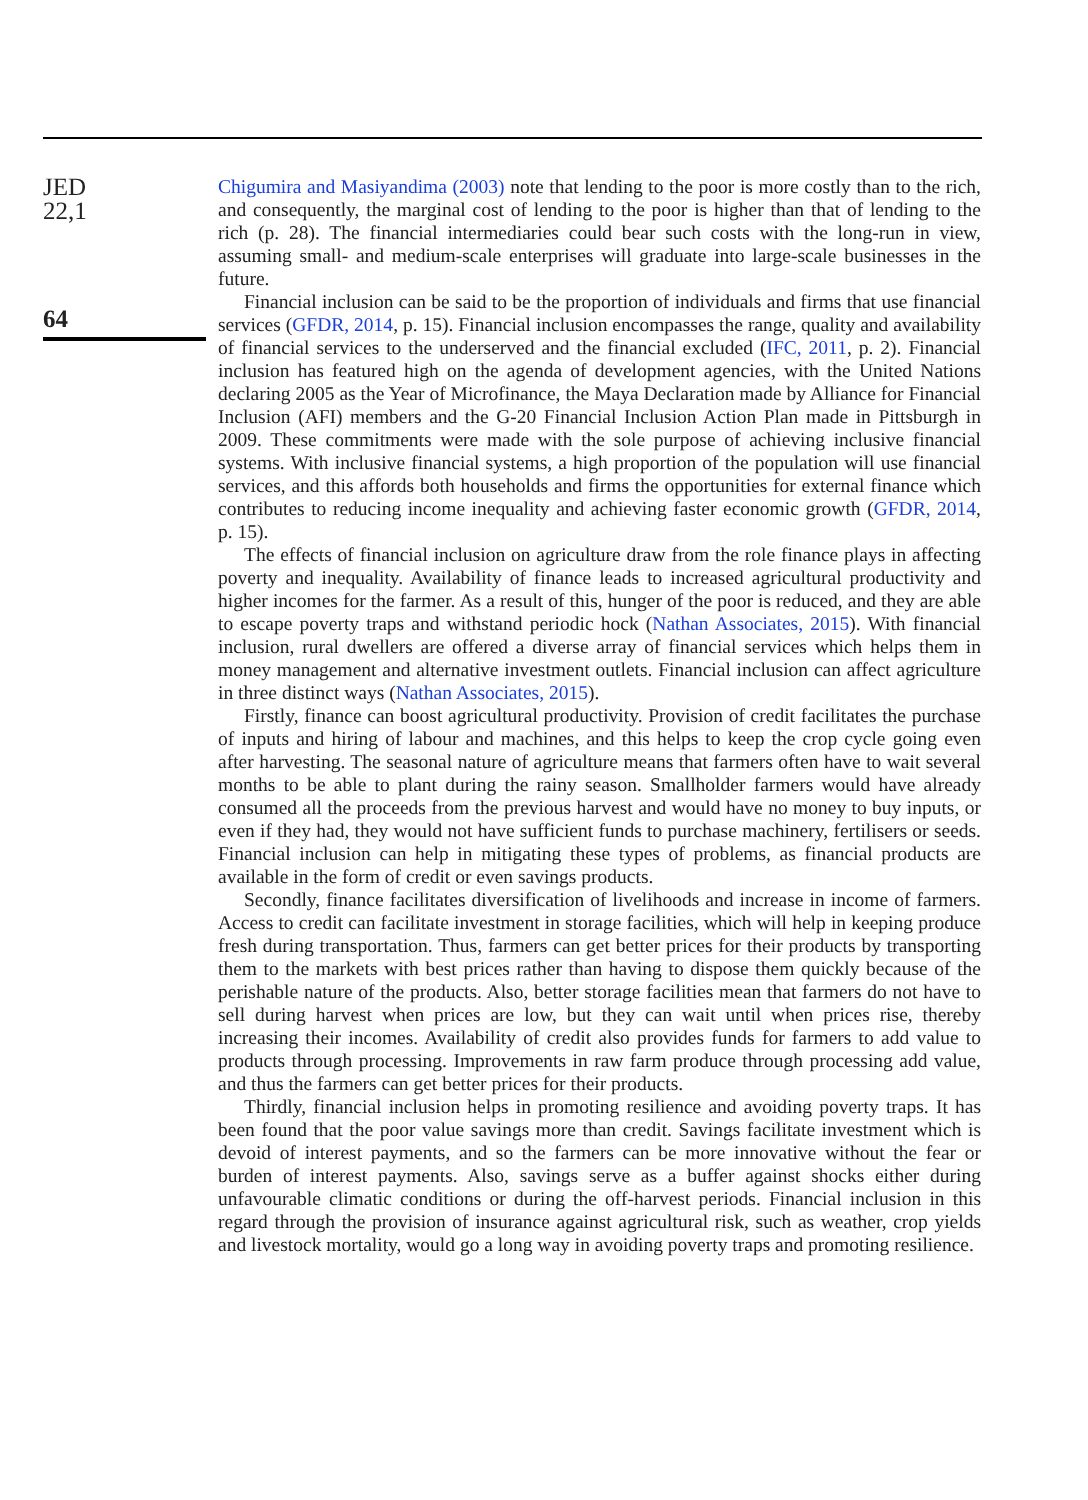JED
22,1
64
Chigumira and Masiyandima (2003) note that lending to the poor is more costly than to the rich, and consequently, the marginal cost of lending to the poor is higher than that of lending to the rich (p. 28). The financial intermediaries could bear such costs with the long-run in view, assuming small- and medium-scale enterprises will graduate into large-scale businesses in the future.
Financial inclusion can be said to be the proportion of individuals and firms that use financial services (GFDR, 2014, p. 15). Financial inclusion encompasses the range, quality and availability of financial services to the underserved and the financial excluded (IFC, 2011, p. 2). Financial inclusion has featured high on the agenda of development agencies, with the United Nations declaring 2005 as the Year of Microfinance, the Maya Declaration made by Alliance for Financial Inclusion (AFI) members and the G-20 Financial Inclusion Action Plan made in Pittsburgh in 2009. These commitments were made with the sole purpose of achieving inclusive financial systems. With inclusive financial systems, a high proportion of the population will use financial services, and this affords both households and firms the opportunities for external finance which contributes to reducing income inequality and achieving faster economic growth (GFDR, 2014, p. 15).
The effects of financial inclusion on agriculture draw from the role finance plays in affecting poverty and inequality. Availability of finance leads to increased agricultural productivity and higher incomes for the farmer. As a result of this, hunger of the poor is reduced, and they are able to escape poverty traps and withstand periodic hock (Nathan Associates, 2015). With financial inclusion, rural dwellers are offered a diverse array of financial services which helps them in money management and alternative investment outlets. Financial inclusion can affect agriculture in three distinct ways (Nathan Associates, 2015).
Firstly, finance can boost agricultural productivity. Provision of credit facilitates the purchase of inputs and hiring of labour and machines, and this helps to keep the crop cycle going even after harvesting. The seasonal nature of agriculture means that farmers often have to wait several months to be able to plant during the rainy season. Smallholder farmers would have already consumed all the proceeds from the previous harvest and would have no money to buy inputs, or even if they had, they would not have sufficient funds to purchase machinery, fertilisers or seeds. Financial inclusion can help in mitigating these types of problems, as financial products are available in the form of credit or even savings products.
Secondly, finance facilitates diversification of livelihoods and increase in income of farmers. Access to credit can facilitate investment in storage facilities, which will help in keeping produce fresh during transportation. Thus, farmers can get better prices for their products by transporting them to the markets with best prices rather than having to dispose them quickly because of the perishable nature of the products. Also, better storage facilities mean that farmers do not have to sell during harvest when prices are low, but they can wait until when prices rise, thereby increasing their incomes. Availability of credit also provides funds for farmers to add value to products through processing. Improvements in raw farm produce through processing add value, and thus the farmers can get better prices for their products.
Thirdly, financial inclusion helps in promoting resilience and avoiding poverty traps. It has been found that the poor value savings more than credit. Savings facilitate investment which is devoid of interest payments, and so the farmers can be more innovative without the fear or burden of interest payments. Also, savings serve as a buffer against shocks either during unfavourable climatic conditions or during the off-harvest periods. Financial inclusion in this regard through the provision of insurance against agricultural risk, such as weather, crop yields and livestock mortality, would go a long way in avoiding poverty traps and promoting resilience.